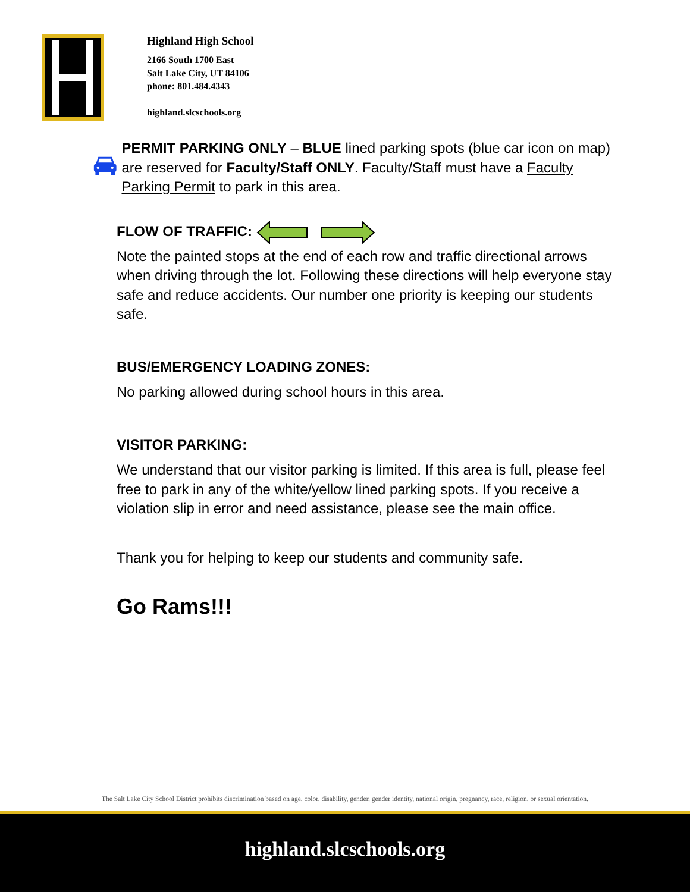Highland High School
2166 South 1700 East
Salt Lake City, UT 84106
phone: 801.484.4343
highland.slcschools.org
PERMIT PARKING ONLY – BLUE lined parking spots (blue car icon on map) are reserved for Faculty/Staff ONLY. Faculty/Staff must have a Faculty Parking Permit to park in this area.
FLOW OF TRAFFIC:
Note the painted stops at the end of each row and traffic directional arrows when driving through the lot. Following these directions will help everyone stay safe and reduce accidents. Our number one priority is keeping our students safe.
BUS/EMERGENCY LOADING ZONES:
No parking allowed during school hours in this area.
VISITOR PARKING:
We understand that our visitor parking is limited. If this area is full, please feel free to park in any of the white/yellow lined parking spots. If you receive a violation slip in error and need assistance, please see the main office.
Thank you for helping to keep our students and community safe.
Go Rams!!!
The Salt Lake City School District prohibits discrimination based on age, color, disability, gender, gender identity, national origin, pregnancy, race, religion, or sexual orientation.
highland.slcschools.org